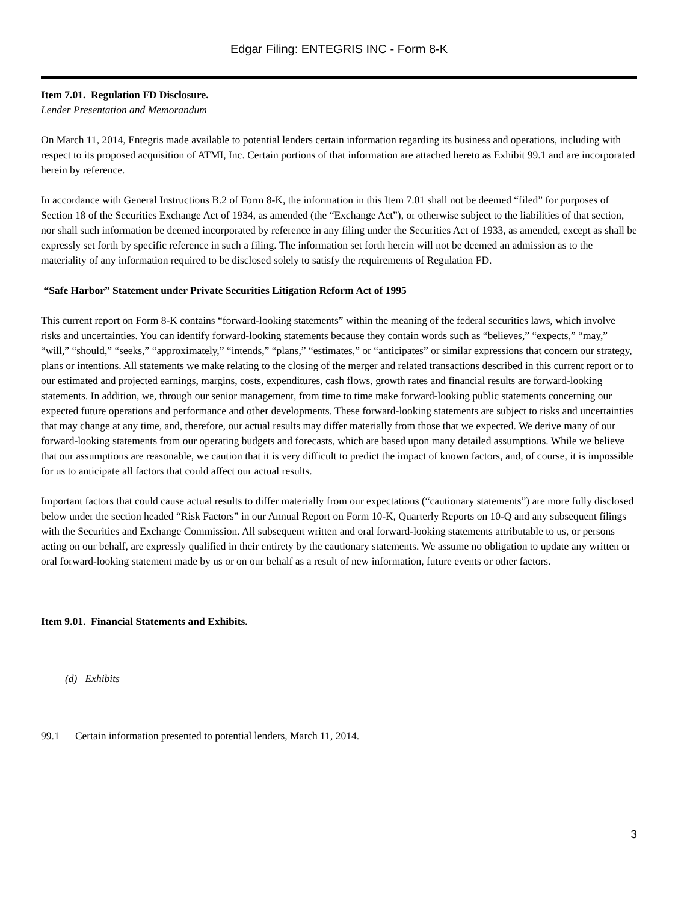Edgar Filing: ENTEGRIS INC - Form 8-K
Item 7.01. Regulation FD Disclosure.
Lender Presentation and Memorandum
On March 11, 2014, Entegris made available to potential lenders certain information regarding its business and operations, including with respect to its proposed acquisition of ATMI, Inc. Certain portions of that information are attached hereto as Exhibit 99.1 and are incorporated herein by reference.
In accordance with General Instructions B.2 of Form 8-K, the information in this Item 7.01 shall not be deemed “filed” for purposes of Section 18 of the Securities Exchange Act of 1934, as amended (the “Exchange Act”), or otherwise subject to the liabilities of that section, nor shall such information be deemed incorporated by reference in any filing under the Securities Act of 1933, as amended, except as shall be expressly set forth by specific reference in such a filing. The information set forth herein will not be deemed an admission as to the materiality of any information required to be disclosed solely to satisfy the requirements of Regulation FD.
“Safe Harbor” Statement under Private Securities Litigation Reform Act of 1995
This current report on Form 8-K contains “forward-looking statements” within the meaning of the federal securities laws, which involve risks and uncertainties. You can identify forward-looking statements because they contain words such as “believes,” “expects,” “may,” “will,” “should,” “seeks,” “approximately,” “intends,” “plans,” “estimates,” or “anticipates” or similar expressions that concern our strategy, plans or intentions. All statements we make relating to the closing of the merger and related transactions described in this current report or to our estimated and projected earnings, margins, costs, expenditures, cash flows, growth rates and financial results are forward-looking statements. In addition, we, through our senior management, from time to time make forward-looking public statements concerning our expected future operations and performance and other developments. These forward-looking statements are subject to risks and uncertainties that may change at any time, and, therefore, our actual results may differ materially from those that we expected. We derive many of our forward-looking statements from our operating budgets and forecasts, which are based upon many detailed assumptions. While we believe that our assumptions are reasonable, we caution that it is very difficult to predict the impact of known factors, and, of course, it is impossible for us to anticipate all factors that could affect our actual results.
Important factors that could cause actual results to differ materially from our expectations (“cautionary statements”) are more fully disclosed below under the section headed “Risk Factors” in our Annual Report on Form 10-K, Quarterly Reports on 10-Q and any subsequent filings with the Securities and Exchange Commission. All subsequent written and oral forward-looking statements attributable to us, or persons acting on our behalf, are expressly qualified in their entirety by the cautionary statements. We assume no obligation to update any written or oral forward-looking statement made by us or on our behalf as a result of new information, future events or other factors.
Item 9.01. Financial Statements and Exhibits.
(d) Exhibits
99.1 Certain information presented to potential lenders, March 11, 2014.
3